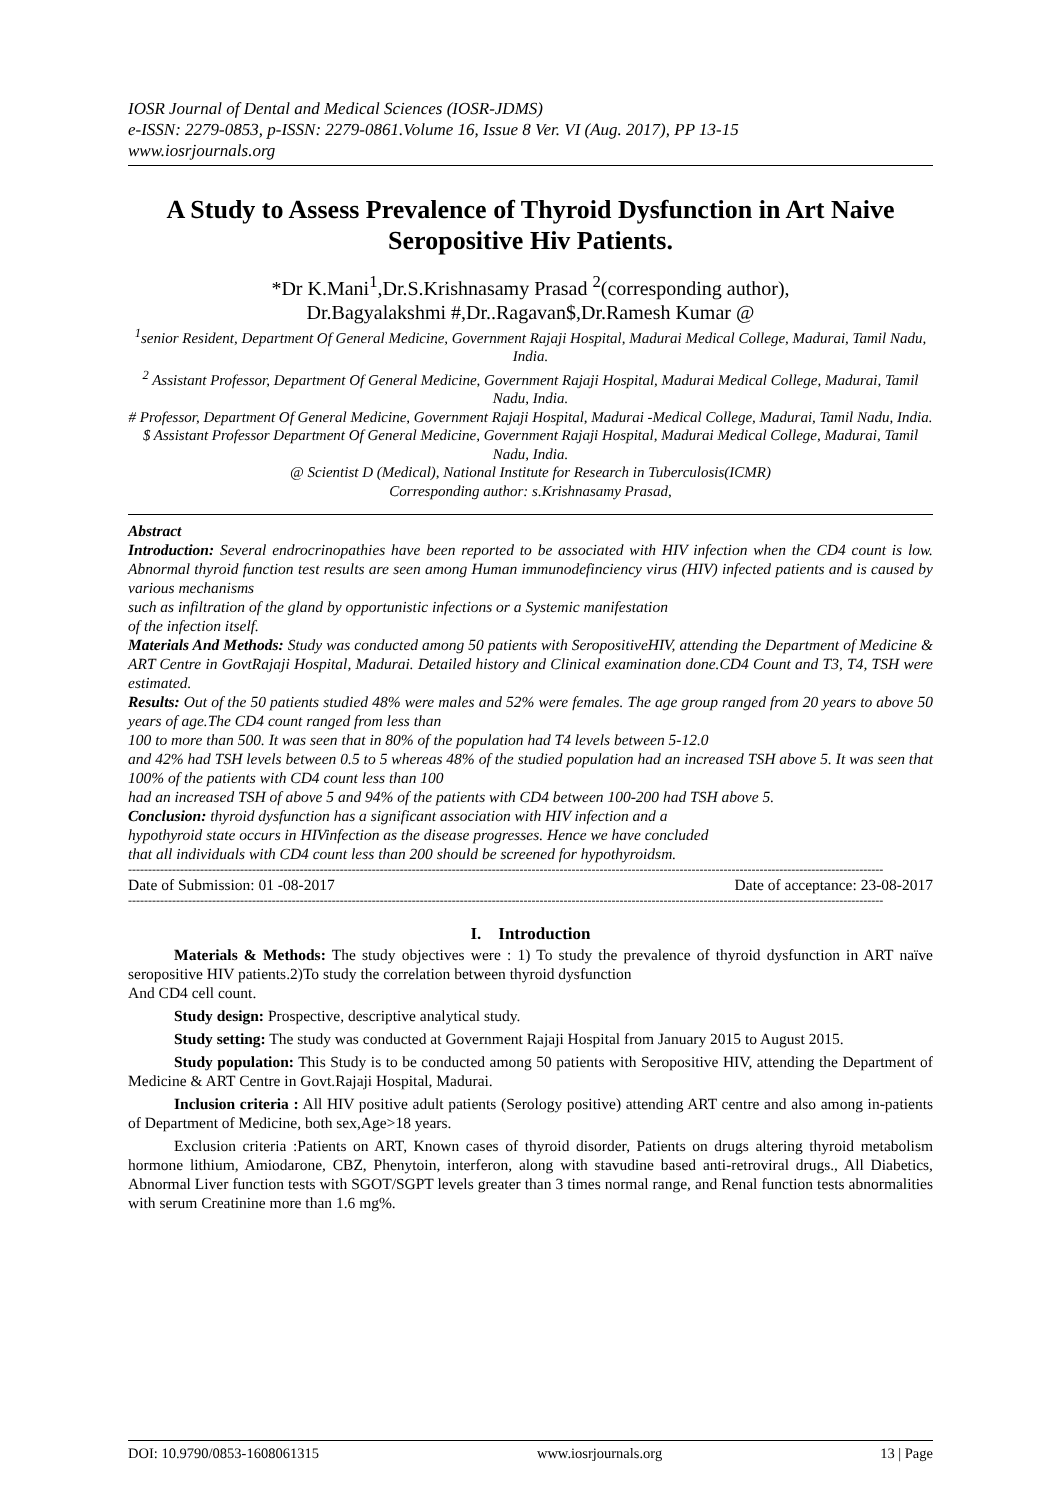IOSR Journal of Dental and Medical Sciences (IOSR-JDMS)
e-ISSN: 2279-0853, p-ISSN: 2279-0861.Volume 16, Issue 8 Ver. VI (Aug. 2017), PP 13-15
www.iosrjournals.org
A Study to Assess Prevalence of Thyroid Dysfunction in Art Naive Seropositive Hiv Patients.
*Dr K.Mani<sup>1</sup>,Dr.S.Krishnasamy Prasad <sup>2</sup>(corresponding author),
Dr.Bagyalakshmi #,Dr..Ragavan$,Dr.Ramesh Kumar @
<sup>1</sup> senior Resident, Department Of General Medicine, Government Rajaji Hospital, Madurai Medical College, Madurai, Tamil Nadu, India.
<sup>2</sup> Assistant Professor, Department Of General Medicine, Government Rajaji Hospital, Madurai Medical College, Madurai, Tamil Nadu, India.
# Professor, Department Of General Medicine, Government Rajaji Hospital, Madurai -Medical College, Madurai, Tamil Nadu, India.
$ Assistant Professor Department Of General Medicine, Government Rajaji Hospital, Madurai Medical College, Madurai, Tamil Nadu, India.
@ Scientist D (Medical), National Institute for Research in Tuberculosis(ICMR)
Corresponding author: s.Krishnasamy Prasad,
Abstract
Introduction: Several endrocrinopathies have been reported to be associated with HIV infection when the CD4 count is low. Abnormal thyroid function test results are seen among Human immunodefinciency virus (HIV) infected patients and is caused by various mechanisms
such as infiltration of the gland by opportunistic infections or a Systemic manifestation
of the infection itself.
Materials And Methods: Study was conducted among 50 patients with SeropositiveHIV, attending the Department of Medicine & ART Centre in GovtRajaji Hospital, Madurai. Detailed history and Clinical examination done.CD4 Count and T3, T4, TSH were estimated.
Results: Out of the 50 patients studied 48% were males and 52% were females. The age group ranged from 20 years to above 50 years of age.The CD4 count ranged from less than
100 to more than 500. It was seen that in 80% of the population had T4 levels between 5-12.0
and 42% had TSH levels between 0.5 to 5 whereas 48% of the studied population had an increased TSH above 5. It was seen that 100% of the patients with CD4 count less than 100
had an increased TSH of above 5 and 94% of the patients with CD4 between 100-200 had TSH above 5.
Conclusion: thyroid dysfunction has a significant association with HIV infection and a
hypothyroid state occurs in HIVinfection as the disease progresses. Hence we have concluded
that all individuals with CD4 count less than 200 should be screened for hypothyroidsm.
---------------------------------------------------------------------------------------------------------------------------------------------------------------------------------------------
Date of Submission: 01 -08-2017 Date of acceptance: 23-08-2017
---------------------------------------------------------------------------------------------------------------------------------------------------------------------------------------------
I. Introduction
Materials & Methods: The study objectives were : 1) To study the prevalence of thyroid dysfunction in ART naïve seropositive HIV patients.2)To study the correlation between thyroid dysfunction
And CD4 cell count.
Study design: Prospective, descriptive analytical study.
Study setting: The study was conducted at Government Rajaji Hospital from January 2015 to August 2015.
Study population: This Study is to be conducted among 50 patients with Seropositive HIV, attending the Department of Medicine & ART Centre in Govt.Rajaji Hospital, Madurai.
Inclusion criteria : All HIV positive adult patients (Serology positive) attending ART centre and also among in-patients of Department of Medicine, both sex,Age>18 years.
Exclusion criteria :Patients on ART, Known cases of thyroid disorder, Patients on drugs altering thyroid metabolism hormone lithium, Amiodarone, CBZ, Phenytoin, interferon, along with stavudine based anti-retroviral drugs., All Diabetics, Abnormal Liver function tests with SGOT/SGPT levels greater than 3 times normal range, and Renal function tests abnormalities with serum Creatinine more than 1.6 mg%.
DOI: 10.9790/0853-1608061315 www.iosrjournals.org 13 | Page